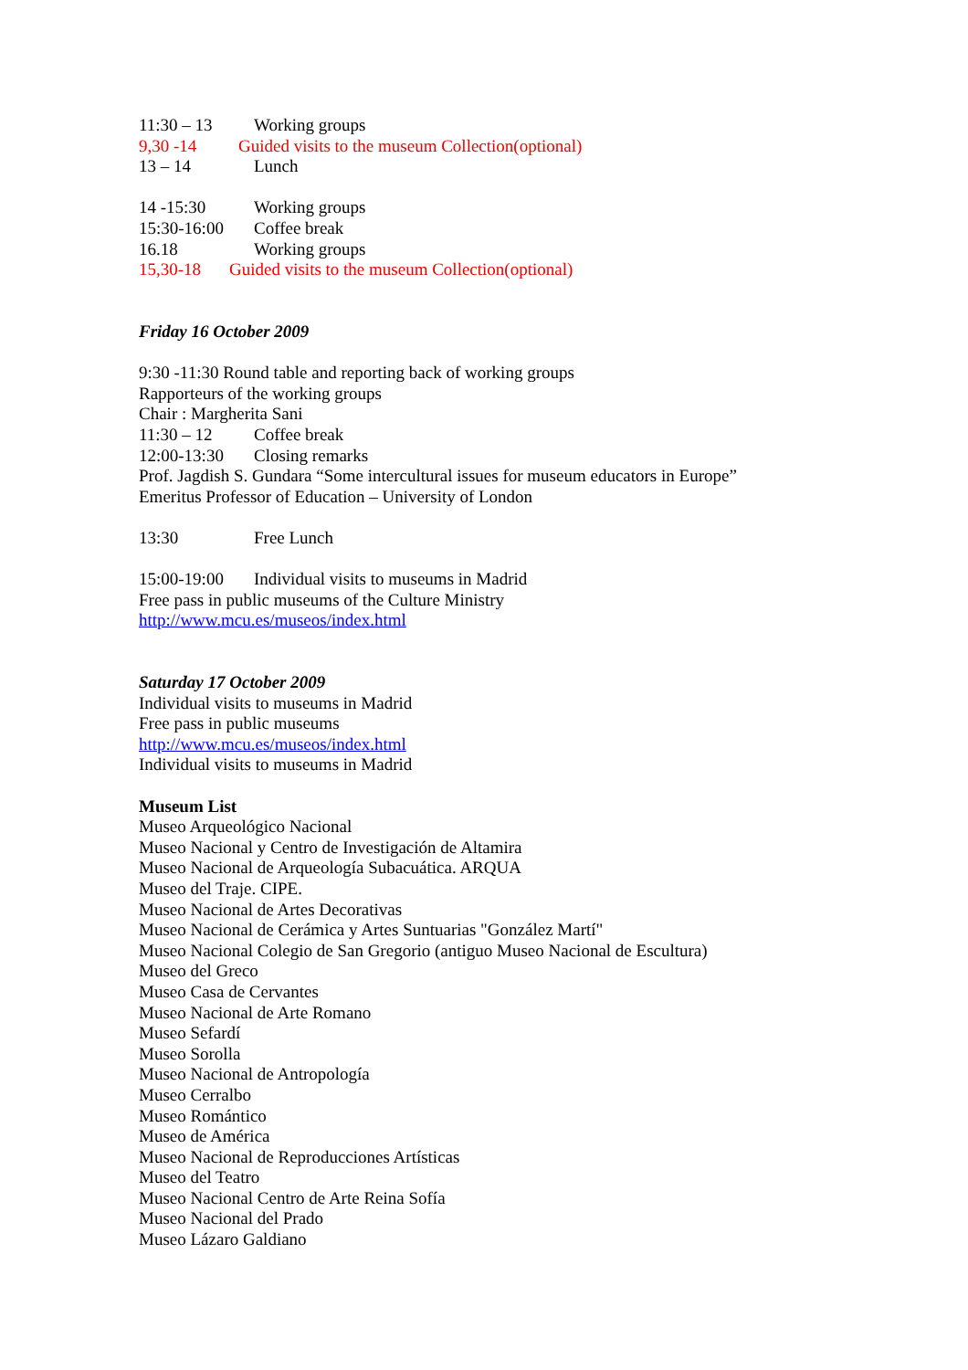11:30 – 13 Working groups
9,30 -14 Guided visits to the museum Collection(optional)
13 – 14 Lunch
14 -15:30 Working groups
15:30-16:00 Coffee break
16.18 Working groups
15,30-18 Guided visits to the museum Collection(optional)
Friday 16 October 2009
9:30 -11:30 Round table and reporting back of working groups
Rapporteurs of the working groups
Chair : Margherita Sani
11:30 – 12 Coffee break
12:00-13:30 Closing remarks
Prof. Jagdish S. Gundara “Some intercultural issues for museum educators in Europe”
Emeritus Professor of Education – University of London
13:30 Free Lunch
15:00-19:00 Individual visits to museums in Madrid
Free pass in public museums of the Culture Ministry
http://www.mcu.es/museos/index.html
Saturday 17 October 2009
Individual visits to museums in Madrid
Free pass in public museums
http://www.mcu.es/museos/index.html
Individual visits to museums in Madrid
Museum List
Museo Arqueológico Nacional
Museo Nacional y Centro de Investigación de Altamira
Museo Nacional de Arqueología Subacuática. ARQUA
Museo del Traje. CIPE.
Museo Nacional de Artes Decorativas
Museo Nacional de Cerámica y Artes Suntuarias "González Martí"
Museo Nacional Colegio de San Gregorio (antiguo Museo Nacional de Escultura)
Museo del Greco
Museo Casa de Cervantes
Museo Nacional de Arte Romano
Museo Sefardí
Museo Sorolla
Museo Nacional de Antropología
Museo Cerralbo
Museo Romántico
Museo de América
Museo Nacional de Reproducciones Artísticas
Museo del Teatro
Museo Nacional Centro de Arte Reina Sofía
Museo Nacional del Prado
Museo Lázaro Galdiano